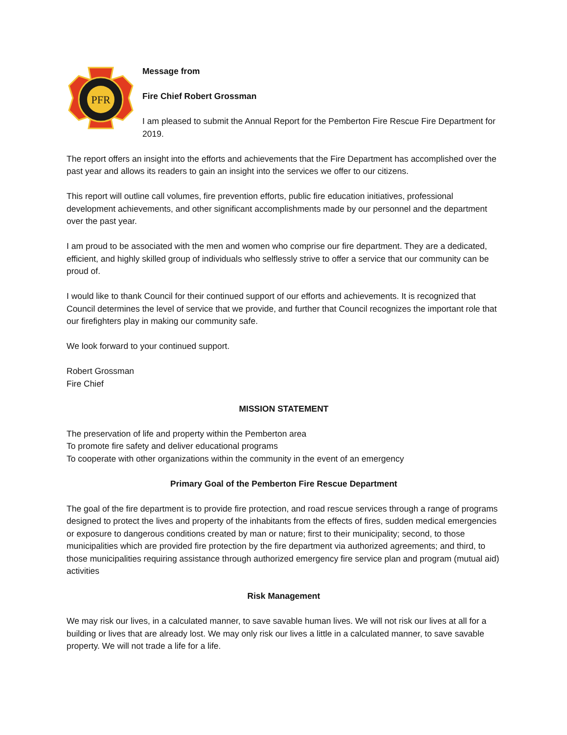PFR
Message from
Fire Chief Robert Grossman
I am pleased to submit the Annual Report for the Pemberton Fire Rescue Fire Department for 2019.
The report offers an insight into the efforts and achievements that the Fire Department has accomplished over the past year and allows its readers to gain an insight into the services we offer to our citizens.
This report will outline call volumes, fire prevention efforts, public fire education initiatives, professional development achievements, and other significant accomplishments made by our personnel and the department over the past year.
I am proud to be associated with the men and women who comprise our fire department. They are a dedicated, efficient, and highly skilled group of individuals who selflessly strive to offer a service that our community can be proud of.
I would like to thank Council for their continued support of our efforts and achievements. It is recognized that Council determines the level of service that we provide, and further that Council recognizes the important role that our firefighters play in making our community safe.
We look forward to your continued support.
Robert Grossman
Fire Chief
MISSION STATEMENT
The preservation of life and property within the Pemberton area
To promote fire safety and deliver educational programs
To cooperate with other organizations within the community in the event of an emergency
Primary Goal of the Pemberton Fire Rescue Department
The goal of the fire department is to provide fire protection, and road rescue services through a range of programs designed to protect the lives and property of the inhabitants from the effects of fires, sudden medical emergencies or exposure to dangerous conditions created by man or nature; first to their municipality; second, to those municipalities which are provided fire protection by the fire department via authorized agreements; and third, to those municipalities requiring assistance through authorized emergency fire service plan and program (mutual aid) activities
Risk Management
We may risk our lives, in a calculated manner, to save savable human lives. We will not risk our lives at all for a building or lives that are already lost. We may only risk our lives a little in a calculated manner, to save savable property. We will not trade a life for a life.